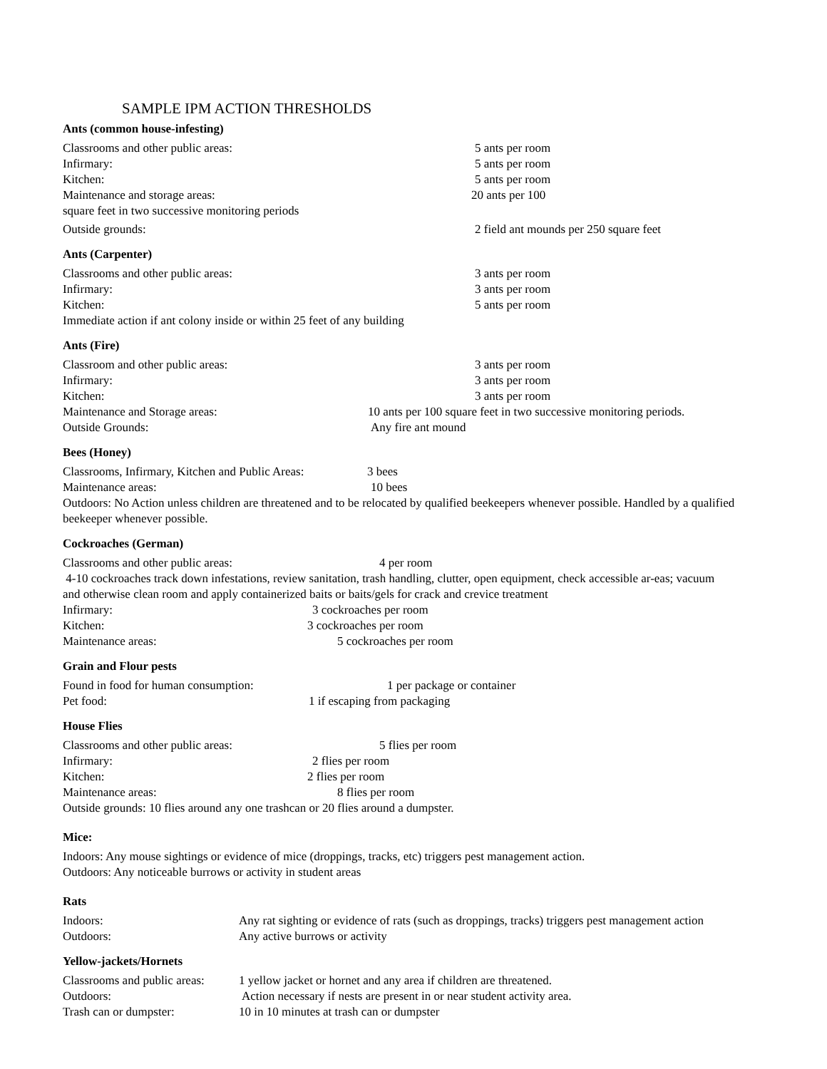SAMPLE IPM ACTION THRESHOLDS
Ants (common house-infesting)
Classrooms and other public areas: 5 ants per room
Infirmary: 5 ants per room
Kitchen: 5 ants per room
Maintenance and storage areas: 20 ants per 100
square feet in two successive monitoring periods
Outside grounds: 2 field ant mounds per 250 square feet
Ants (Carpenter)
Classrooms and other public areas: 3 ants per room
Infirmary: 3 ants per room
Kitchen: 5 ants per room
Immediate action if ant colony inside or within 25 feet of any building
Ants (Fire)
Classroom and other public areas: 3 ants per room
Infirmary: 3 ants per room
Kitchen: 3 ants per room
Maintenance and Storage areas: 10 ants per 100 square feet in two successive monitoring periods.
Outside Grounds: Any fire ant mound
Bees (Honey)
Classrooms, Infirmary, Kitchen and Public Areas: 3 bees
Maintenance areas: 10 bees
Outdoors: No Action unless children are threatened and to be relocated by qualified beekeepers whenever possible. Handled by a qualified beekeeper whenever possible.
Cockroaches (German)
Classrooms and other public areas: 4 per room
4-10 cockroaches track down infestations, review sanitation, trash handling, clutter, open equipment, check accessible ar-eas; vacuum and otherwise clean room and apply containerized baits or baits/gels for crack and crevice treatment
Infirmary: 3 cockroaches per room
Kitchen: 3 cockroaches per room
Maintenance areas: 5 cockroaches per room
Grain and Flour pests
Found in food for human consumption: 1 per package or container
Pet food: 1 if escaping from packaging
House Flies
Classrooms and other public areas: 5 flies per room
Infirmary: 2 flies per room
Kitchen: 2 flies per room
Maintenance areas: 8 flies per room
Outside grounds: 10 flies around any one trashcan or 20 flies around a dumpster.
Mice:
Indoors: Any mouse sightings or evidence of mice (droppings, tracks, etc) triggers pest management action.
Outdoors: Any noticeable burrows or activity in student areas
Rats
Indoors: Any rat sighting or evidence of rats (such as droppings, tracks) triggers pest management action
Outdoors: Any active burrows or activity
Yellow-jackets/Hornets
Classrooms and public areas: 1 yellow jacket or hornet and any area if children are threatened.
Outdoors: Action necessary if nests are present in or near student activity area.
Trash can or dumpster: 10 in 10 minutes at trash can or dumpster